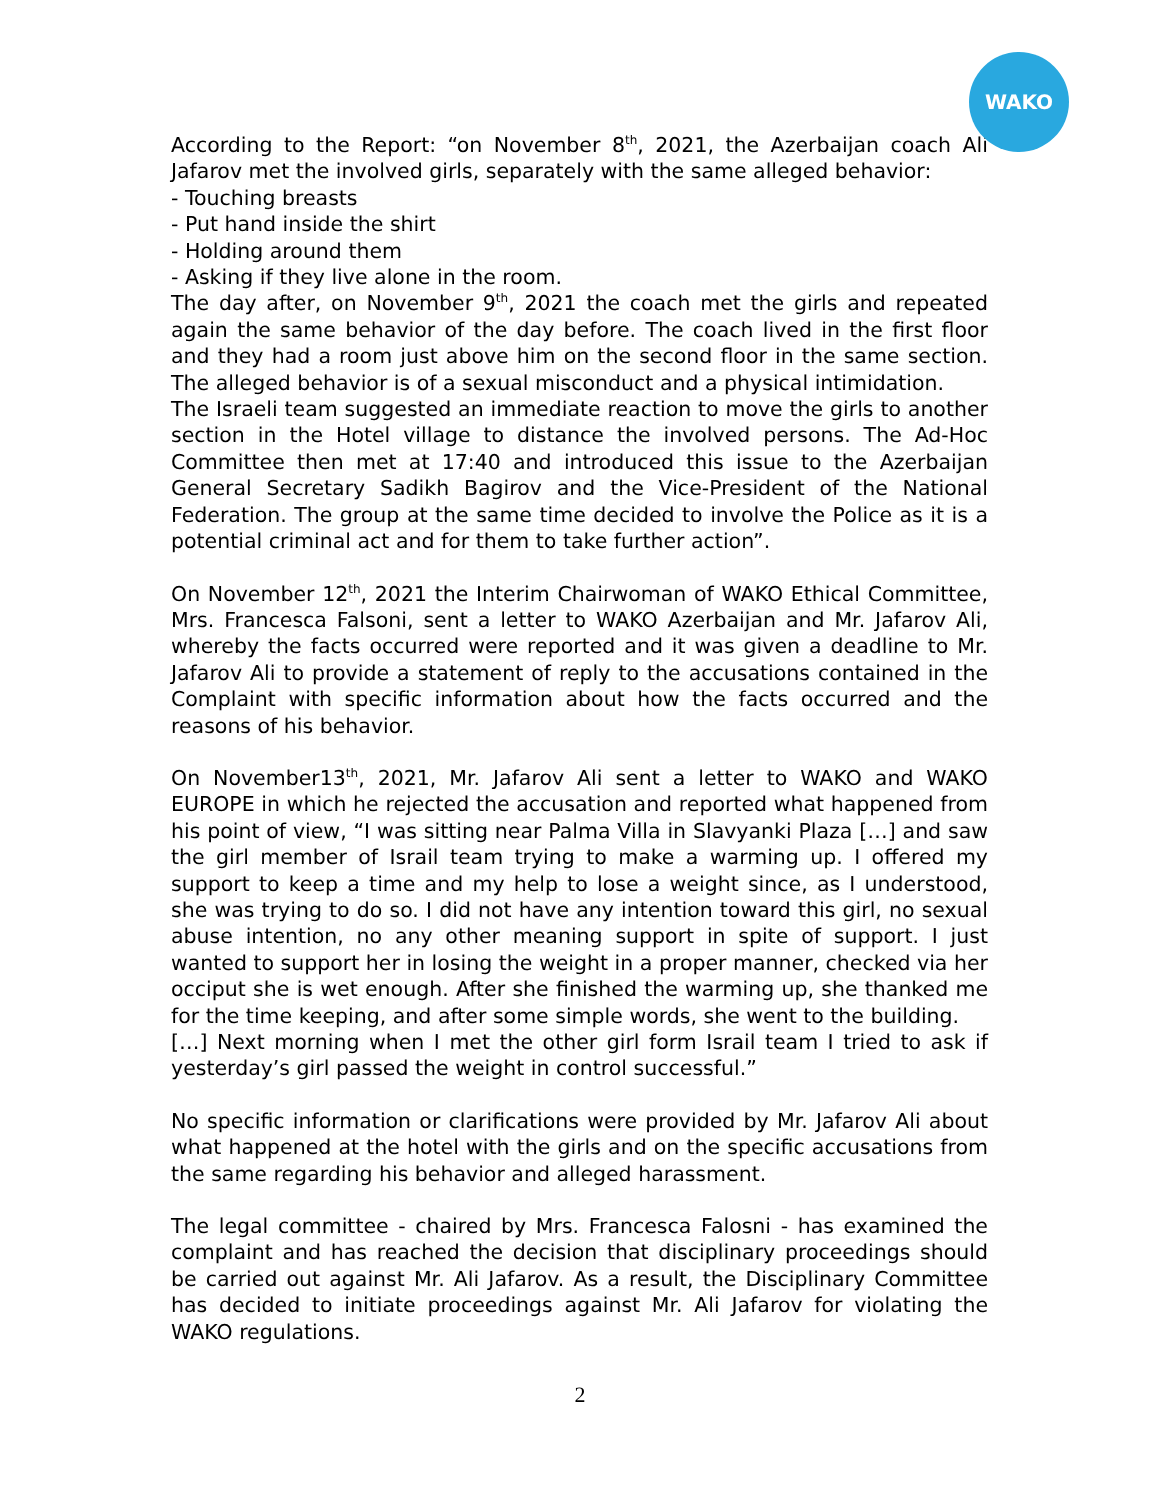WAKO
According to the Report: “on November 8<sup>th</sup>, 2021, the Azerbaijan coach Ali Jafarov met the involved girls, separately with the same alleged behavior:
- Touching breasts
- Put hand inside the shirt
- Holding around them
- Asking if they live alone in the room.
The day after, on November 9<sup>th</sup>, 2021 the coach met the girls and repeated again the same behavior of the day before. The coach lived in the first floor and they had a room just above him on the second floor in the same section. The alleged behavior is of a sexual misconduct and a physical intimidation.
The Israeli team suggested an immediate reaction to move the girls to another section in the Hotel village to distance the involved persons. The Ad-Hoc Committee then met at 17:40 and introduced this issue to the Azerbaijan General Secretary Sadikh Bagirov and the Vice-President of the National Federation. The group at the same time decided to involve the Police as it is a potential criminal act and for them to take further action”.
On November 12<sup>th</sup>, 2021 the Interim Chairwoman of WAKO Ethical Committee, Mrs. Francesca Falsoni, sent a letter to WAKO Azerbaijan and Mr. Jafarov Ali, whereby the facts occurred were reported and it was given a deadline to Mr. Jafarov Ali to provide a statement of reply to the accusations contained in the Complaint with specific information about how the facts occurred and the reasons of his behavior.
On November13<sup>th</sup>, 2021, Mr. Jafarov Ali sent a letter to WAKO and WAKO EUROPE in which he rejected the accusation and reported what happened from his point of view, “I was sitting near Palma Villa in Slavyanki Plaza […] and saw the girl member of Israil team trying to make a warming up. I offered my support to keep a time and my help to lose a weight since, as I understood, she was trying to do so. I did not have any intention toward this girl, no sexual abuse intention, no any other meaning support in spite of support. I just wanted to support her in losing the weight in a proper manner, checked via her occiput she is wet enough. After she finished the warming up, she thanked me for the time keeping, and after some simple words, she went to the building.
[…] Next morning when I met the other girl form Israil team I tried to ask if yesterday’s girl passed the weight in control successful.”
No specific information or clarifications were provided by Mr. Jafarov Ali about what happened at the hotel with the girls and on the specific accusations from the same regarding his behavior and alleged harassment.
The legal committee - chaired by Mrs. Francesca Falosni - has examined the complaint and has reached the decision that disciplinary proceedings should be carried out against Mr. Ali Jafarov. As a result, the Disciplinary Committee has decided to initiate proceedings against Mr. Ali Jafarov for violating the WAKO regulations.
2